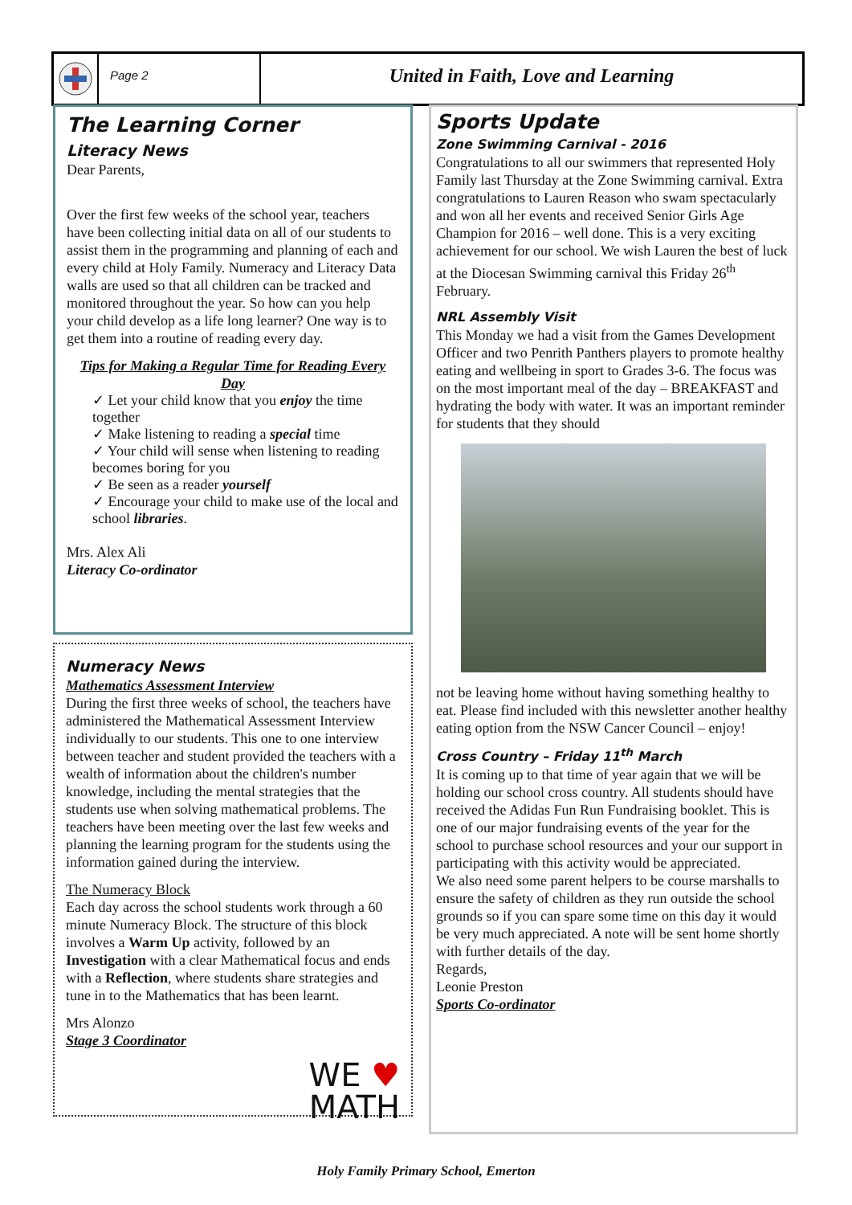Page 2
United in Faith, Love and Learning
The Learning Corner
Literacy News
Dear Parents,
Over the first few weeks of the school year, teachers have been collecting initial data on all of our students to assist them in the programming and planning of each and every child at Holy Family. Numeracy and Literacy Data walls are used so that all children can be tracked and monitored throughout the year. So how can you help your child develop as a life long learner? One way is to get them into a routine of reading every day.
Tips for Making a Regular Time for Reading Every Day
✓ Let your child know that you enjoy the time together
✓ Make listening to reading a special time
✓ Your child will sense when listening to reading becomes boring for you
✓ Be seen as a reader yourself
✓ Encourage your child to make use of the local and school libraries.
Mrs. Alex Ali
Literacy Co-ordinator
Numeracy News
Mathematics Assessment Interview
During the first three weeks of school, the teachers have administered the Mathematical Assessment Interview individually to our students. This one to one interview between teacher and student provided the teachers with a wealth of information about the children's number knowledge, including the mental strategies that the students use when solving mathematical problems. The teachers have been meeting over the last few weeks and planning the learning program for the students using the information gained during the interview.
The Numeracy Block
Each day across the school students work through a 60 minute Numeracy Block. The structure of this block involves a Warm Up activity, followed by an Investigation with a clear Mathematical focus and ends with a Reflection, where students share strategies and tune in to the Mathematics that has been learnt.
Mrs Alonzo
Stage 3 Coordinator
WE ♥
MATH
Sports Update
Zone Swimming Carnival - 2016
Congratulations to all our swimmers that represented Holy Family last Thursday at the Zone Swimming carnival. Extra congratulations to Lauren Reason who swam spectacularly and won all her events and received Senior Girls Age Champion for 2016 – well done. This is a very exciting achievement for our school. We wish Lauren the best of luck at the Diocesan Swimming carnival this Friday 26<sup>th</sup> February.
NRL Assembly Visit
This Monday we had a visit from the Games Development Officer and two Penrith Panthers players to promote healthy eating and wellbeing in sport to Grades 3-6. The focus was on the most important meal of the day – BREAKFAST and hydrating the body with water. It was an important reminder for students that they should
not be leaving home without having something healthy to eat. Please find included with this newsletter another healthy eating option from the NSW Cancer Council – enjoy!
Cross Country – Friday 11<sup>th</sup> March
It is coming up to that time of year again that we will be holding our school cross country. All students should have received the Adidas Fun Run Fundraising booklet. This is one of our major fundraising events of the year for the school to purchase school resources and your our support in participating with this activity would be appreciated.
We also need some parent helpers to be course marshalls to ensure the safety of children as they run outside the school grounds so if you can spare some time on this day it would be very much appreciated. A note will be sent home shortly with further details of the day.
Regards,
Leonie Preston
Sports Co-ordinator
Holy Family Primary School, Emerton